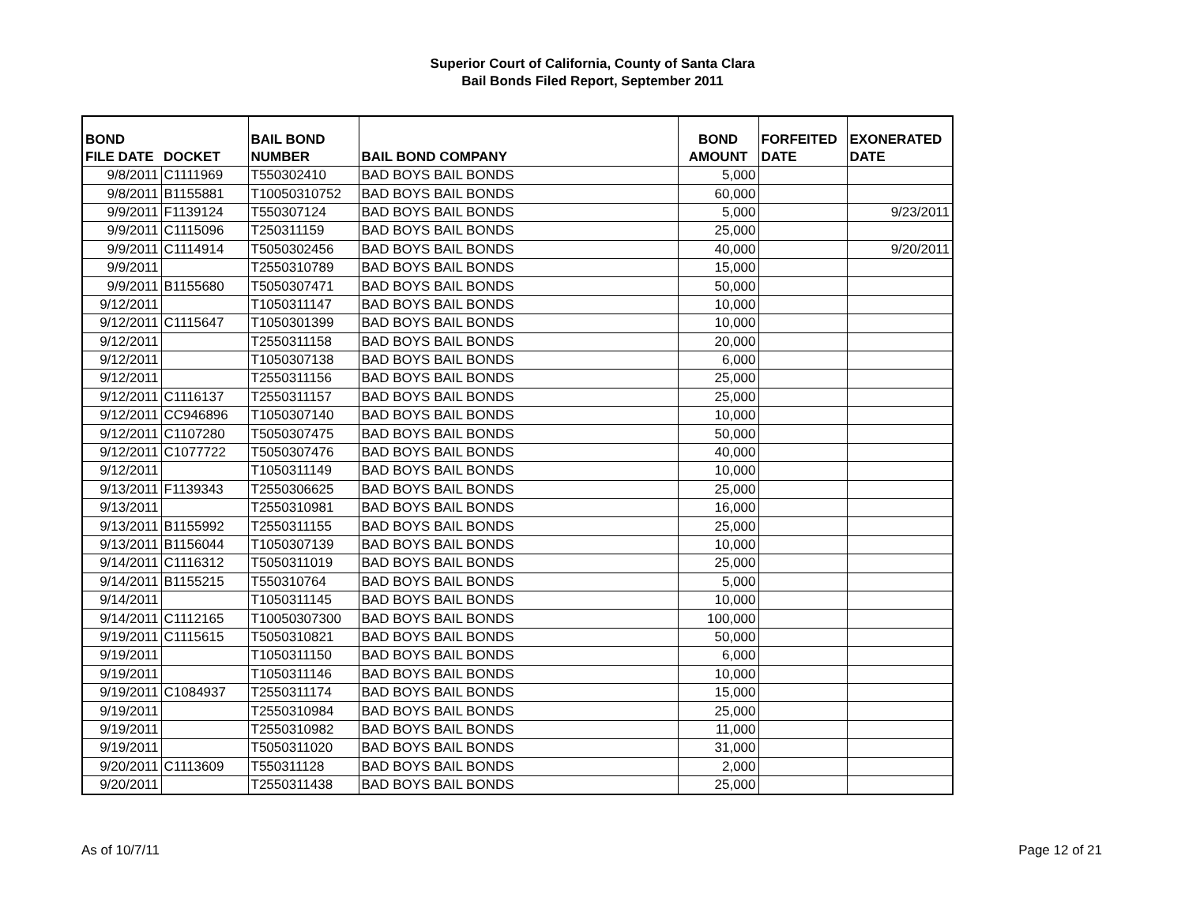Superior Court of California, County of Santa Clara
Bail Bonds Filed Report, September 2011
| BOND FILE DATE | DOCKET | BAIL BOND NUMBER | BAIL BOND COMPANY | BOND AMOUNT | FORFEITED DATE | EXONERATED DATE |
| --- | --- | --- | --- | --- | --- | --- |
| 9/8/2011 | C1111969 | T550302410 | BAD BOYS BAIL BONDS | 5,000 | | |
| 9/8/2011 | B1155881 | T10050310752 | BAD BOYS BAIL BONDS | 60,000 | | |
| 9/9/2011 | F1139124 | T550307124 | BAD BOYS BAIL BONDS | 5,000 | | 9/23/2011 |
| 9/9/2011 | C1115096 | T250311159 | BAD BOYS BAIL BONDS | 25,000 | | |
| 9/9/2011 | C1114914 | T5050302456 | BAD BOYS BAIL BONDS | 40,000 | | 9/20/2011 |
| 9/9/2011 | | T2550310789 | BAD BOYS BAIL BONDS | 15,000 | | |
| 9/9/2011 | B1155680 | T5050307471 | BAD BOYS BAIL BONDS | 50,000 | | |
| 9/12/2011 | | T1050311147 | BAD BOYS BAIL BONDS | 10,000 | | |
| 9/12/2011 | C1115647 | T1050301399 | BAD BOYS BAIL BONDS | 10,000 | | |
| 9/12/2011 | | T2550311158 | BAD BOYS BAIL BONDS | 20,000 | | |
| 9/12/2011 | | T1050307138 | BAD BOYS BAIL BONDS | 6,000 | | |
| 9/12/2011 | | T2550311156 | BAD BOYS BAIL BONDS | 25,000 | | |
| 9/12/2011 | C1116137 | T2550311157 | BAD BOYS BAIL BONDS | 25,000 | | |
| 9/12/2011 | CC946896 | T1050307140 | BAD BOYS BAIL BONDS | 10,000 | | |
| 9/12/2011 | C1107280 | T5050307475 | BAD BOYS BAIL BONDS | 50,000 | | |
| 9/12/2011 | C1077722 | T5050307476 | BAD BOYS BAIL BONDS | 40,000 | | |
| 9/12/2011 | | T1050311149 | BAD BOYS BAIL BONDS | 10,000 | | |
| 9/13/2011 | F1139343 | T2550306625 | BAD BOYS BAIL BONDS | 25,000 | | |
| 9/13/2011 | | T2550310981 | BAD BOYS BAIL BONDS | 16,000 | | |
| 9/13/2011 | B1155992 | T2550311155 | BAD BOYS BAIL BONDS | 25,000 | | |
| 9/13/2011 | B1156044 | T1050307139 | BAD BOYS BAIL BONDS | 10,000 | | |
| 9/14/2011 | C1116312 | T5050311019 | BAD BOYS BAIL BONDS | 25,000 | | |
| 9/14/2011 | B1155215 | T550310764 | BAD BOYS BAIL BONDS | 5,000 | | |
| 9/14/2011 | | T1050311145 | BAD BOYS BAIL BONDS | 10,000 | | |
| 9/14/2011 | C1112165 | T10050307300 | BAD BOYS BAIL BONDS | 100,000 | | |
| 9/19/2011 | C1115615 | T5050310821 | BAD BOYS BAIL BONDS | 50,000 | | |
| 9/19/2011 | | T1050311150 | BAD BOYS BAIL BONDS | 6,000 | | |
| 9/19/2011 | | T1050311146 | BAD BOYS BAIL BONDS | 10,000 | | |
| 9/19/2011 | C1084937 | T2550311174 | BAD BOYS BAIL BONDS | 15,000 | | |
| 9/19/2011 | | T2550310984 | BAD BOYS BAIL BONDS | 25,000 | | |
| 9/19/2011 | | T2550310982 | BAD BOYS BAIL BONDS | 11,000 | | |
| 9/19/2011 | | T5050311020 | BAD BOYS BAIL BONDS | 31,000 | | |
| 9/20/2011 | C1113609 | T550311128 | BAD BOYS BAIL BONDS | 2,000 | | |
| 9/20/2011 | | T2550311438 | BAD BOYS BAIL BONDS | 25,000 | | |
As of 10/7/11 Page 12 of 21